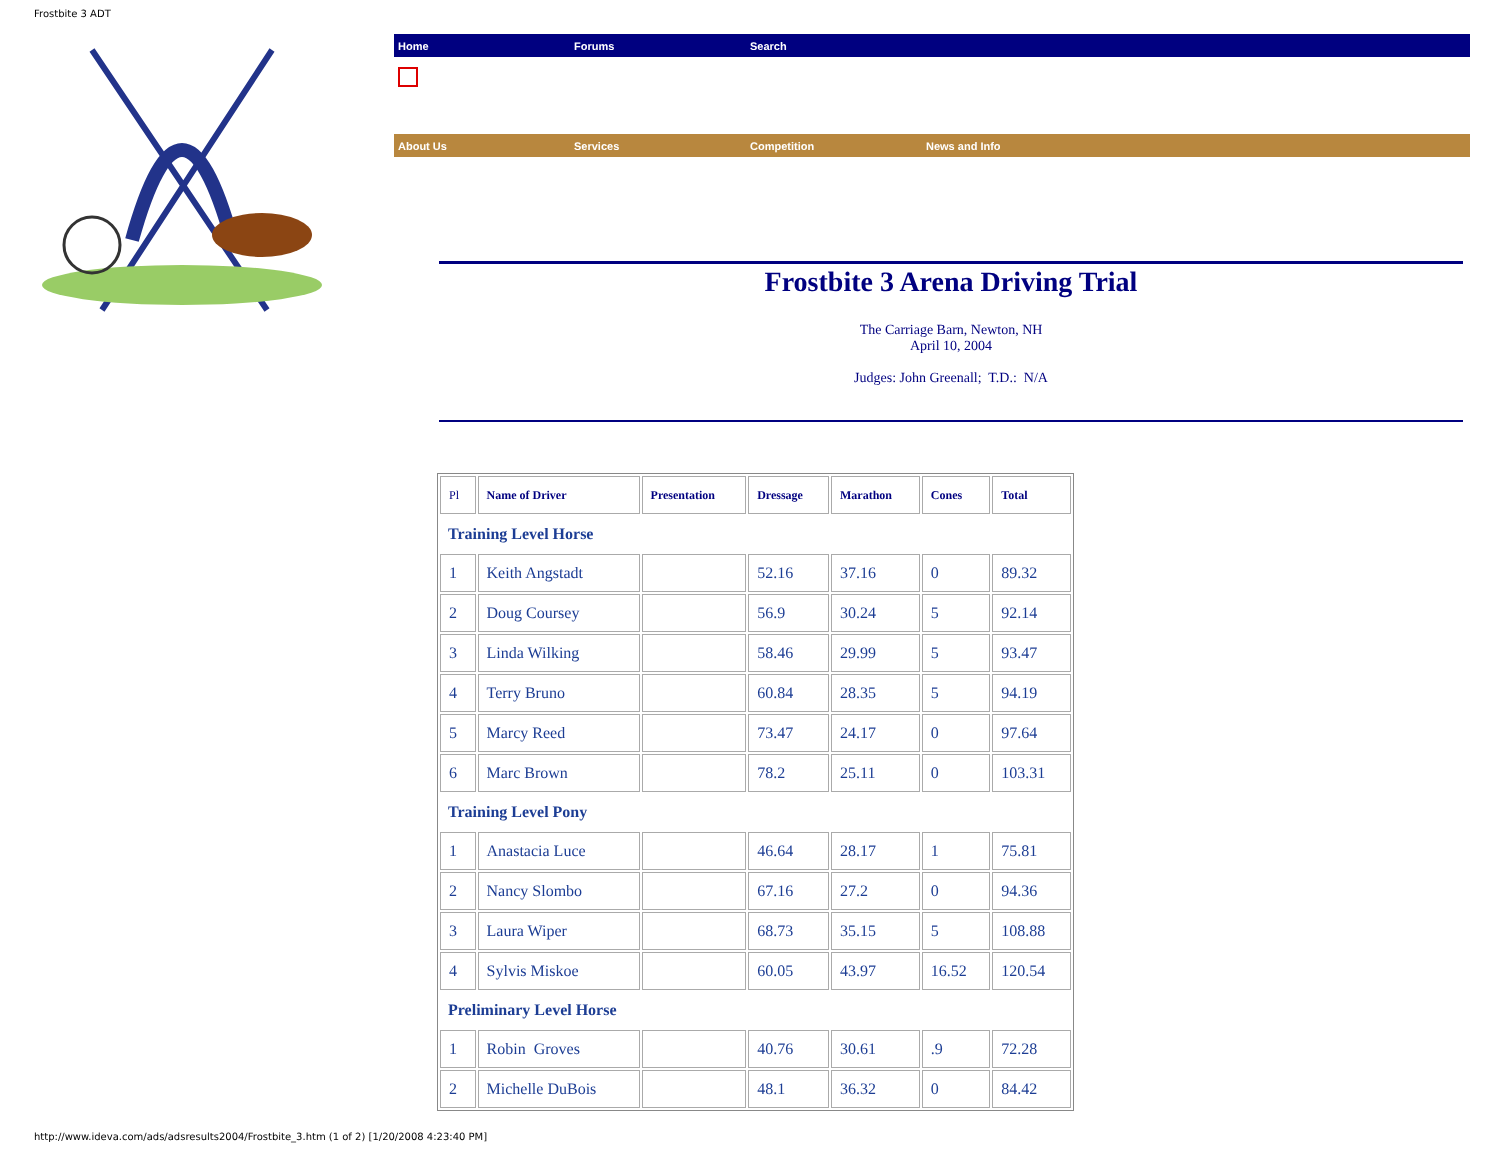Frostbite 3 ADT
Home Forums Search
About Us Services Competition News and Info
Frostbite 3 Arena Driving Trial
The Carriage Barn, Newton, NH
April 10, 2004
Judges: John Greenall; T.D.: N/A
| Pl | Name of Driver | Presentation | Dressage | Marathon | Cones | Total |
| --- | --- | --- | --- | --- | --- | --- |
| Training Level Horse | | | | | | |
| 1 | Keith Angstadt | | 52.16 | 37.16 | 0 | 89.32 |
| 2 | Doug Coursey | | 56.9 | 30.24 | 5 | 92.14 |
| 3 | Linda Wilking | | 58.46 | 29.99 | 5 | 93.47 |
| 4 | Terry Bruno | | 60.84 | 28.35 | 5 | 94.19 |
| 5 | Marcy Reed | | 73.47 | 24.17 | 0 | 97.64 |
| 6 | Marc Brown | | 78.2 | 25.11 | 0 | 103.31 |
| Training Level Pony | | | | | | |
| 1 | Anastacia Luce | | 46.64 | 28.17 | 1 | 75.81 |
| 2 | Nancy Slombo | | 67.16 | 27.2 | 0 | 94.36 |
| 3 | Laura Wiper | | 68.73 | 35.15 | 5 | 108.88 |
| 4 | Sylvis Miskoe | | 60.05 | 43.97 | 16.52 | 120.54 |
| Preliminary Level Horse | | | | | | |
| 1 | Robin Groves | | 40.76 | 30.61 | .9 | 72.28 |
| 2 | Michelle DuBois | | 48.1 | 36.32 | 0 | 84.42 |
http://www.ideva.com/ads/adsresults2004/Frostbite_3.htm (1 of 2) [1/20/2008 4:23:40 PM]